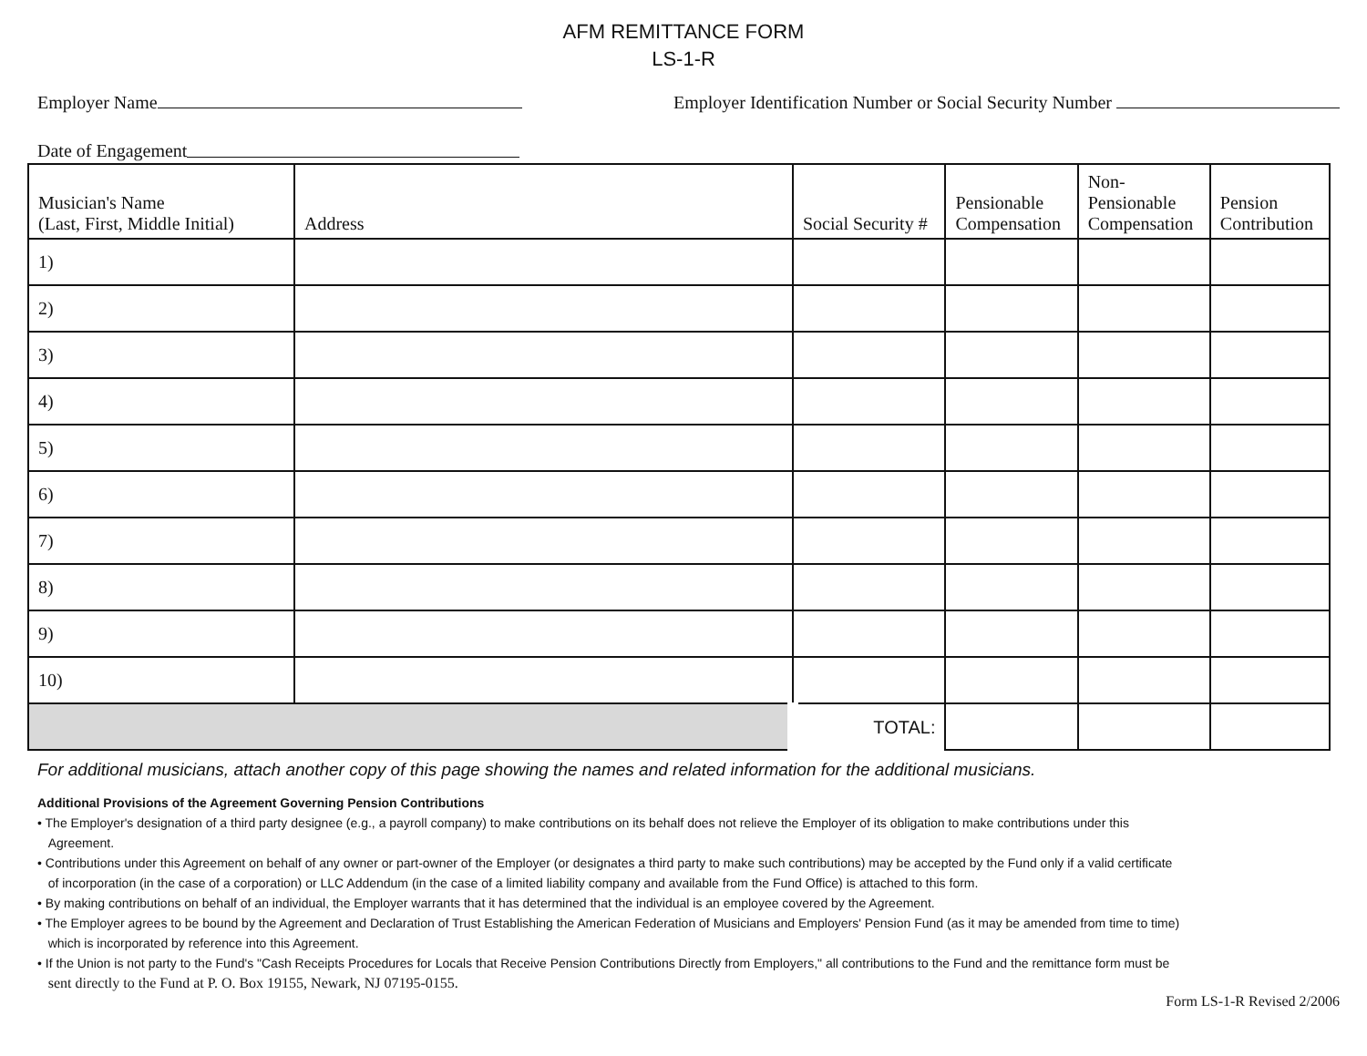AFM REMITTANCE FORM
LS-1-R
Employer Name Employer Identification Number or Social Security Number
Date of Engagement
| Musician's Name (Last, First, Middle Initial) | Address | Social Security # | Pensionable Compensation | Non- Pensionable Compensation | Pension Contribution |
| --- | --- | --- | --- | --- | --- |
| 1) | | | | | |
| 2) | | | | | |
| 3) | | | | | |
| 4) | | | | | |
| 5) | | | | | |
| 6) | | | | | |
| 7) | | | | | |
| 8) | | | | | |
| 9) | | | | | |
| 10) | | | | | |
| | | TOTAL: | | | |
For additional musicians, attach another copy of this page showing the names and related information for the additional musicians.
Additional Provisions of the Agreement Governing Pension Contributions
• The Employer's designation of a third party designee (e.g., a payroll company) to make contributions on its behalf does not relieve the Employer of its obligation to make contributions under this
Agreement.
• Contributions under this Agreement on behalf of any owner or part-owner of the Employer (or designates a third party to make such contributions) may be accepted by the Fund only if a valid certificate
of incorporation (in the case of a corporation) or LLC Addendum (in the case of a limited liability company and available from the Fund Office) is attached to this form.
• By making contributions on behalf of an individual, the Employer warrants that it has determined that the individual is an employee covered by the Agreement.
• The Employer agrees to be bound by the Agreement and Declaration of Trust Establishing the American Federation of Musicians and Employers' Pension Fund (as it may be amended from time to time)
which is incorporated by reference into this Agreement.
• If the Union is not party to the Fund's "Cash Receipts Procedures for Locals that Receive Pension Contributions Directly from Employers," all contributions to the Fund and the remittance form must be
sent directly to the Fund at P. O. Box 19155, Newark, NJ 07195-0155.
Form LS-1-R Revised 2/2006